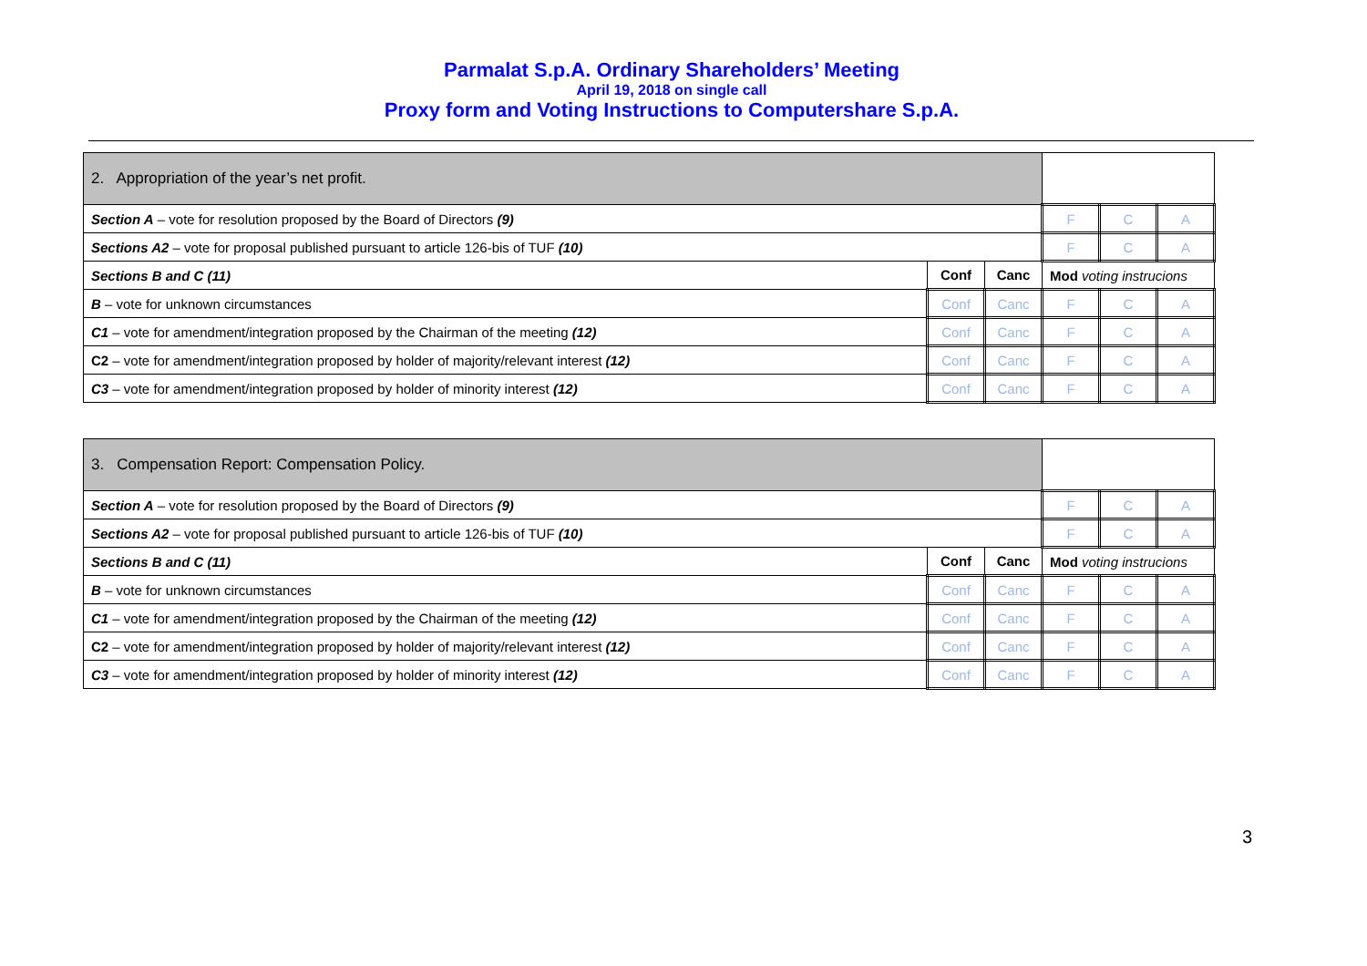Parmalat S.p.A. Ordinary Shareholders’ Meeting
April 19, 2018 on single call
Proxy form and Voting Instructions to Computershare S.p.A.
| 2. Appropriation of the year’s net profit. | | | | | |
| Section A – vote for resolution proposed by the Board of Directors (9) | | | F | C | A |
| Sections A2 – vote for proposal published pursuant to article 126-bis of TUF (10) | | | F | C | A |
| Sections B and C (11) | Conf | Canc | Mod voting instrucions | | |
| B – vote for unknown circumstances | Conf | Canc | F | C | A |
| C1 – vote for amendment/integration proposed by the Chairman of the meeting (12) | Conf | Canc | F | C | A |
| C2 – vote for amendment/integration proposed by holder of majority/relevant interest (12) | Conf | Canc | F | C | A |
| C3 – vote for amendment/integration proposed by holder of minority interest (12) | Conf | Canc | F | C | A |
| 3. Compensation Report: Compensation Policy. | | | | | |
| Section A – vote for resolution proposed by the Board of Directors (9) | | | F | C | A |
| Sections A2 – vote for proposal published pursuant to article 126-bis of TUF (10) | | | F | C | A |
| Sections B and C (11) | Conf | Canc | Mod voting instrucions | | |
| B – vote for unknown circumstances | Conf | Canc | F | C | A |
| C1 – vote for amendment/integration proposed by the Chairman of the meeting (12) | Conf | Canc | F | C | A |
| C2 – vote for amendment/integration proposed by holder of majority/relevant interest (12) | Conf | Canc | F | C | A |
| C3 – vote for amendment/integration proposed by holder of minority interest (12) | Conf | Canc | F | C | A |
3